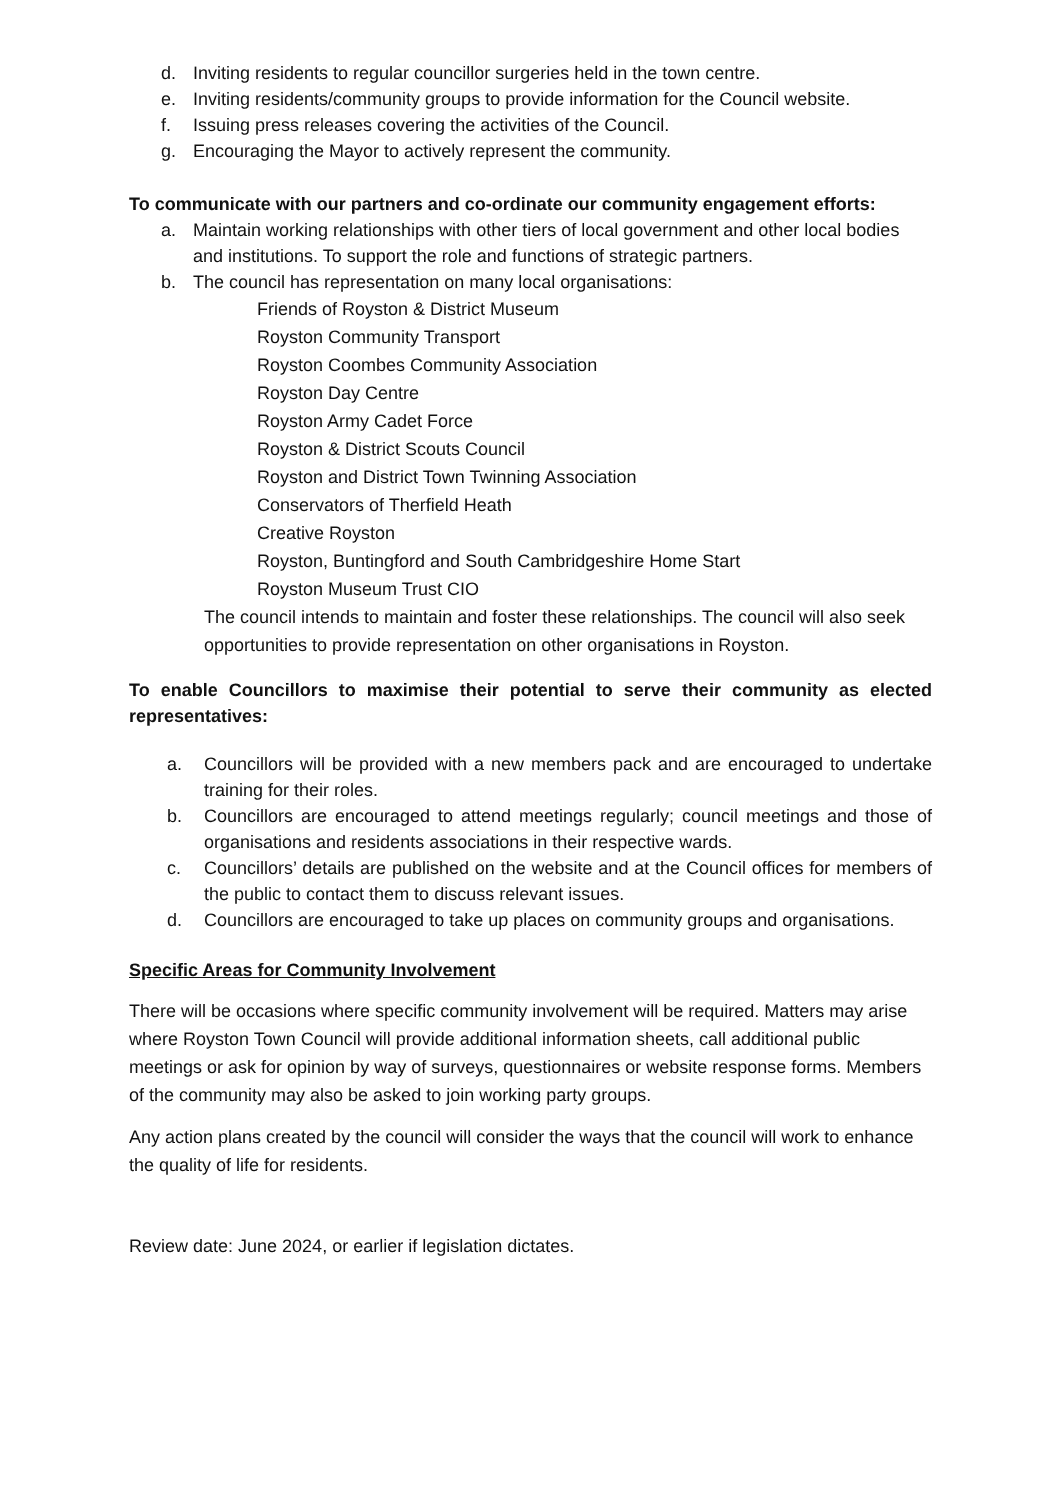d. Inviting residents to regular councillor surgeries held in the town centre.
e. Inviting residents/community groups to provide information for the Council website.
f. Issuing press releases covering the activities of the Council.
g. Encouraging the Mayor to actively represent the community.
To communicate with our partners and co-ordinate our community engagement efforts:
a. Maintain working relationships with other tiers of local government and other local bodies and institutions. To support the role and functions of strategic partners.
b. The council has representation on many local organisations:
Friends of Royston & District Museum
Royston Community Transport
Royston Coombes Community Association
Royston Day Centre
Royston Army Cadet Force
Royston & District Scouts Council
Royston and District Town Twinning Association
Conservators of Therfield Heath
Creative Royston
Royston, Buntingford and South Cambridgeshire Home Start
Royston Museum Trust CIO
The council intends to maintain and foster these relationships. The council will also seek opportunities to provide representation on other organisations in Royston.
To enable Councillors to maximise their potential to serve their community as elected representatives:
a. Councillors will be provided with a new members pack and are encouraged to undertake training for their roles.
b. Councillors are encouraged to attend meetings regularly; council meetings and those of organisations and residents associations in their respective wards.
c. Councillors’ details are published on the website and at the Council offices for members of the public to contact them to discuss relevant issues.
d. Councillors are encouraged to take up places on community groups and organisations.
Specific Areas for Community Involvement
There will be occasions where specific community involvement will be required. Matters may arise where Royston Town Council will provide additional information sheets, call additional public meetings or ask for opinion by way of surveys, questionnaires or website response forms. Members of the community may also be asked to join working party groups.
Any action plans created by the council will consider the ways that the council will work to enhance the quality of life for residents.
Review date: June 2024, or earlier if legislation dictates.